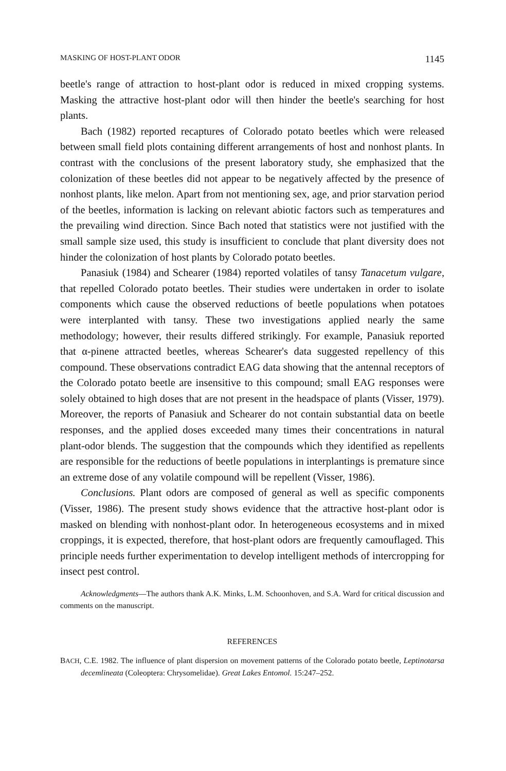MASKING OF HOST-PLANT ODOR 1145
beetle's range of attraction to host-plant odor is reduced in mixed cropping systems. Masking the attractive host-plant odor will then hinder the beetle's searching for host plants.
Bach (1982) reported recaptures of Colorado potato beetles which were released between small field plots containing different arrangements of host and nonhost plants. In contrast with the conclusions of the present laboratory study, she emphasized that the colonization of these beetles did not appear to be negatively affected by the presence of nonhost plants, like melon. Apart from not mentioning sex, age, and prior starvation period of the beetles, information is lacking on relevant abiotic factors such as temperatures and the prevailing wind direction. Since Bach noted that statistics were not justified with the small sample size used, this study is insufficient to conclude that plant diversity does not hinder the colonization of host plants by Colorado potato beetles.
Panasiuk (1984) and Schearer (1984) reported volatiles of tansy Tanacetum vulgare, that repelled Colorado potato beetles. Their studies were undertaken in order to isolate components which cause the observed reductions of beetle populations when potatoes were interplanted with tansy. These two investigations applied nearly the same methodology; however, their results differed strikingly. For example, Panasiuk reported that α-pinene attracted beetles, whereas Schearer's data suggested repellency of this compound. These observations contradict EAG data showing that the antennal receptors of the Colorado potato beetle are insensitive to this compound; small EAG responses were solely obtained to high doses that are not present in the headspace of plants (Visser, 1979). Moreover, the reports of Panasiuk and Schearer do not contain substantial data on beetle responses, and the applied doses exceeded many times their concentrations in natural plant-odor blends. The suggestion that the compounds which they identified as repellents are responsible for the reductions of beetle populations in interplantings is premature since an extreme dose of any volatile compound will be repellent (Visser, 1986).
Conclusions. Plant odors are composed of general as well as specific components (Visser, 1986). The present study shows evidence that the attractive host-plant odor is masked on blending with nonhost-plant odor. In heterogeneous ecosystems and in mixed croppings, it is expected, therefore, that host-plant odors are frequently camouflaged. This principle needs further experimentation to develop intelligent methods of intercropping for insect pest control.
Acknowledgments—The authors thank A.K. Minks, L.M. Schoonhoven, and S.A. Ward for critical discussion and comments on the manuscript.
REFERENCES
BACH, C.E. 1982. The influence of plant dispersion on movement patterns of the Colorado potato beetle, Leptinotarsa decemlineata (Coleoptera: Chrysomelidae). Great Lakes Entomol. 15:247–252.